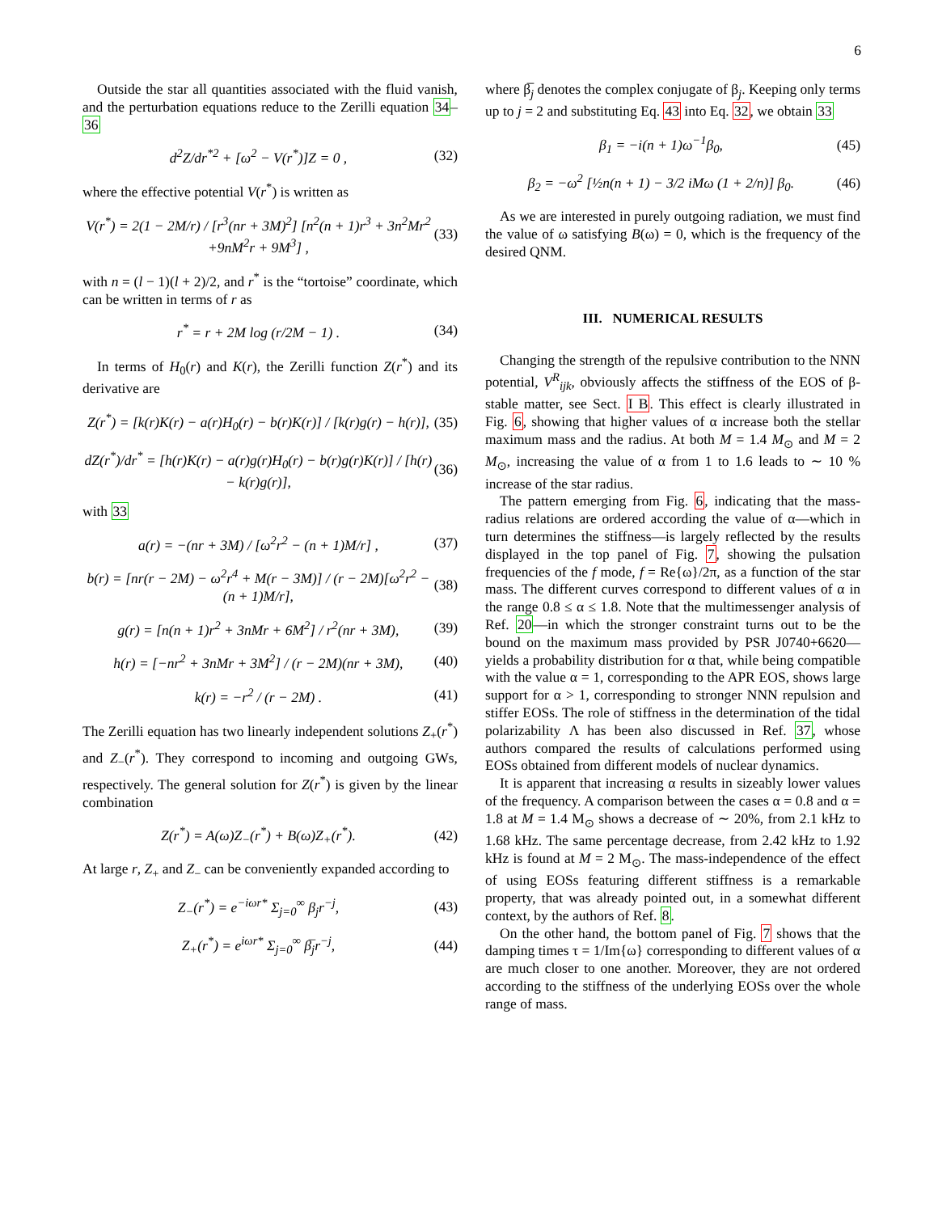6
Outside the star all quantities associated with the fluid vanish, and the perturbation equations reduce to the Zerilli equation 34–36
d<sup>2</sup>Z/dr<sup>*2</sup> + [ω<sup>2</sup> − V(r<sup>*</sup>)]Z = 0 , (32)
where the effective potential V(r<sup>*</sup>) is written as
V(r<sup>*</sup>) = 2(1 − 2M/r) / [r<sup>3</sup>(nr + 3M)<sup>2</sup>] [n<sup>2</sup>(n + 1)r<sup>3</sup> + 3n<sup>2</sup>Mr<sup>2</sup>
+9nM<sup>2</sup>r + 9M<sup>3</sup>] , (33)
with n = (l − 1)(l + 2)/2, and r<sup>*</sup> is the “tortoise” coordinate, which can be written in terms of r as
r<sup>*</sup> = r + 2M log (r/2M − 1) . (34)
In terms of H<sub>0</sub>(r) and K(r), the Zerilli function Z(r<sup>*</sup>) and its derivative are
Z(r<sup>*</sup>) = [k(r)K(r) − a(r)H<sub>0</sub>(r) − b(r)K(r)] / [k(r)g(r) − h(r)], (35)
dZ(r<sup>*</sup>)/dr<sup>*</sup> = [h(r)K(r) − a(r)g(r)H<sub>0</sub>(r) − b(r)g(r)K(r)] / [h(r) − k(r)g(r)], (36)
with 33
a(r) = −(nr + 3M) / [ω<sup>2</sup>r<sup>2</sup> − (n + 1)M/r] , (37)
b(r) = [nr(r − 2M) − ω<sup>2</sup>r<sup>4</sup> + M(r − 3M)] / (r − 2M)[ω<sup>2</sup>r<sup>2</sup> − (n + 1)M/r], (38)
g(r) = [n(n + 1)r<sup>2</sup> + 3nMr + 6M<sup>2</sup>] / r<sup>2</sup>(nr + 3M), (39)
h(r) = [−nr<sup>2</sup> + 3nMr + 3M<sup>2</sup>] / (r − 2M)(nr + 3M), (40)
k(r) = −r<sup>2</sup> / (r − 2M) . (41)
The Zerilli equation has two linearly independent solutions Z<sub>+</sub>(r<sup>*</sup>) and Z<sub>−</sub>(r<sup>*</sup>). They correspond to incoming and outgoing GWs, respectively. The general solution for Z(r<sup>*</sup>) is given by the linear combination
Z(r<sup>*</sup>) = A(ω)Z<sub>−</sub>(r<sup>*</sup>) + B(ω)Z<sub>+</sub>(r<sup>*</sup>). (42)
At large r, Z<sub>+</sub> and Z<sub>−</sub> can be conveniently expanded according to
Z<sub>−</sub>(r<sup>*</sup>) = e<sup>−iωr*</sup> Σ<sub>j=0</sub><sup>∞</sup> β<sub>j</sub>r<sup>−j</sup>, (43)
Z<sub>+</sub>(r<sup>*</sup>) = e<sup>iωr*</sup> Σ<sub>j=0</sub><sup>∞</sup> β̅<sub>j</sub>r<sup>−j</sup>, (44)
where β̅<sub>j</sub> denotes the complex conjugate of β<sub>j</sub>. Keeping only terms up to j = 2 and substituting Eq. 43 into Eq. 32, we obtain 33
β<sub>1</sub> = −i(n + 1)ω<sup>−1</sup>β<sub>0</sub>, (45)
β<sub>2</sub> = −ω<sup>2</sup> [½n(n + 1) − 3/2 iMω (1 + 2/n)] β<sub>0</sub>. (46)
As we are interested in purely outgoing radiation, we must find the value of ω satisfying B(ω) = 0, which is the frequency of the desired QNM.
III. NUMERICAL RESULTS
Changing the strength of the repulsive contribution to the NNN potential, V<sup>R</sup><sub>ijk</sub>, obviously affects the stiffness of the EOS of β-stable matter, see Sect. I B. This effect is clearly illustrated in Fig. 6, showing that higher values of α increase both the stellar maximum mass and the radius. At both M = 1.4 M<sub>⊙</sub> and M = 2 M<sub>⊙</sub>, increasing the value of α from 1 to 1.6 leads to ∼ 10 % increase of the star radius.
The pattern emerging from Fig. 6, indicating that the mass-radius relations are ordered according the value of α—which in turn determines the stiffness—is largely reflected by the results displayed in the top panel of Fig. 7, showing the pulsation frequencies of the f mode, f = Re{ω}/2π, as a function of the star mass. The different curves correspond to different values of α in the range 0.8 ≤ α ≤ 1.8. Note that the multimessenger analysis of Ref. 20—in which the stronger constraint turns out to be the bound on the maximum mass provided by PSR J0740+6620—yields a probability distribution for α that, while being compatible with the value α = 1, corresponding to the APR EOS, shows large support for α > 1, corresponding to stronger NNN repulsion and stiffer EOSs. The role of stiffness in the determination of the tidal polarizability Λ has been also discussed in Ref. 37, whose authors compared the results of calculations performed using EOSs obtained from different models of nuclear dynamics.
It is apparent that increasing α results in sizeably lower values of the frequency. A comparison between the cases α = 0.8 and α = 1.8 at M = 1.4 M<sub>⊙</sub> shows a decrease of ∼ 20%, from 2.1 kHz to 1.68 kHz. The same percentage decrease, from 2.42 kHz to 1.92 kHz is found at M = 2 M<sub>⊙</sub>. The mass-independence of the effect of using EOSs featuring different stiffness is a remarkable property, that was already pointed out, in a somewhat different context, by the authors of Ref. 8.
On the other hand, the bottom panel of Fig. 7 shows that the damping times τ = 1/Im{ω} corresponding to different values of α are much closer to one another. Moreover, they are not ordered according to the stiffness of the underlying EOSs over the whole range of mass.